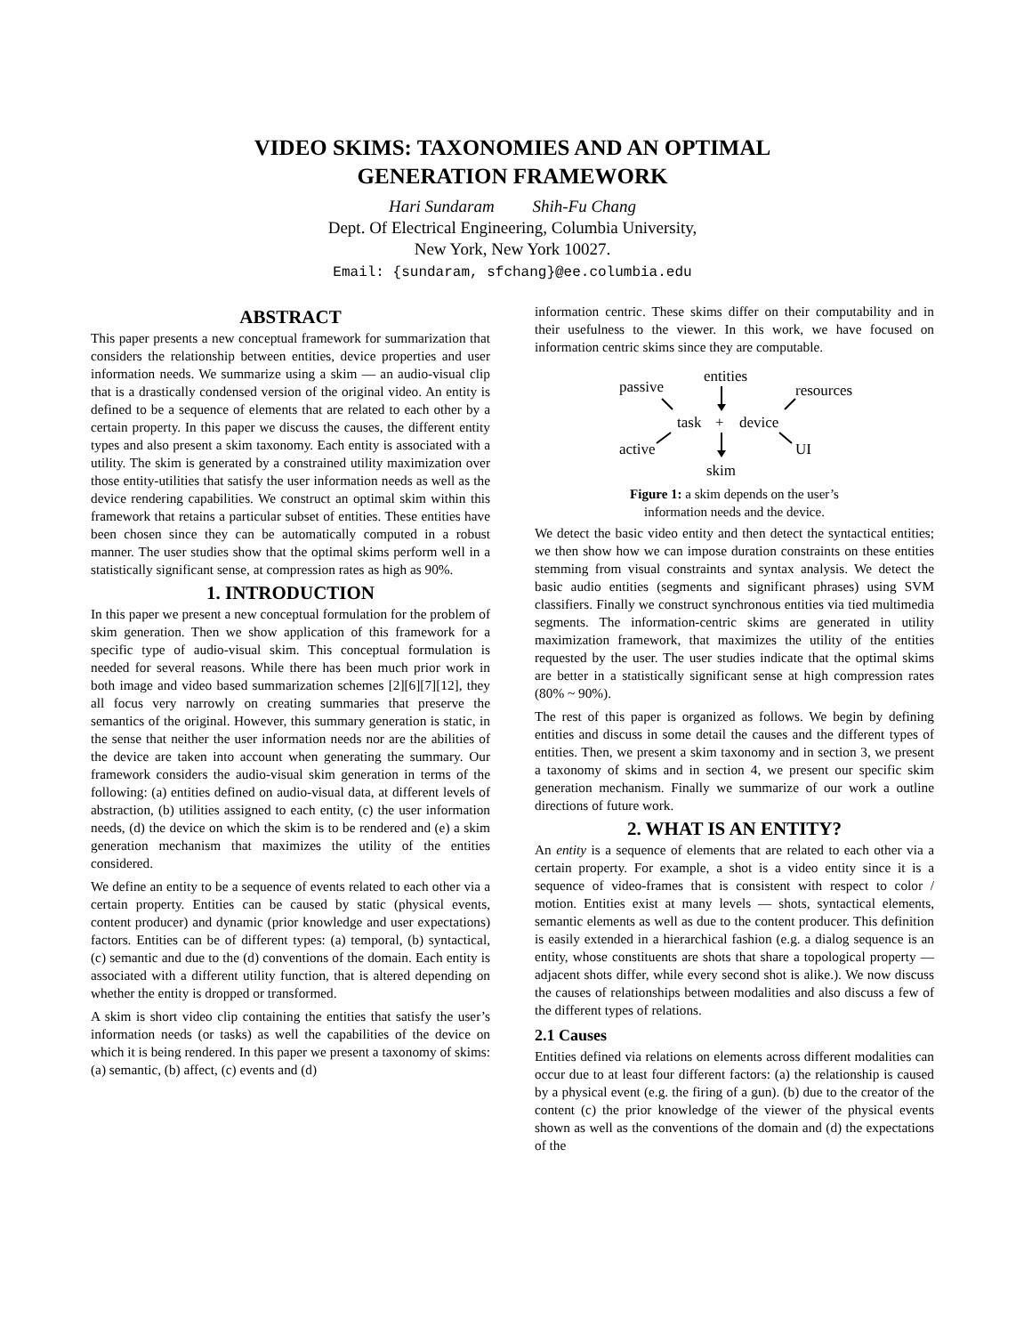VIDEO SKIMS: TAXONOMIES AND AN OPTIMAL
GENERATION FRAMEWORK
Hari Sundaram Shih-Fu Chang
Dept. Of Electrical Engineering, Columbia University,
New York, New York 10027.
Email: {sundaram, sfchang}@ee.columbia.edu
ABSTRACT
This paper presents a new conceptual framework for summarization that considers the relationship between entities, device properties and user information needs. We summarize using a skim — an audio-visual clip that is a drastically condensed version of the original video. An entity is defined to be a sequence of elements that are related to each other by a certain property. In this paper we discuss the causes, the different entity types and also present a skim taxonomy. Each entity is associated with a utility. The skim is generated by a constrained utility maximization over those entity-utilities that satisfy the user information needs as well as the device rendering capabilities. We construct an optimal skim within this framework that retains a particular subset of entities. These entities have been chosen since they can be automatically computed in a robust manner. The user studies show that the optimal skims perform well in a statistically significant sense, at compression rates as high as 90%.
1. INTRODUCTION
In this paper we present a new conceptual formulation for the problem of skim generation. Then we show application of this framework for a specific type of audio-visual skim. This conceptual formulation is needed for several reasons. While there has been much prior work in both image and video based summarization schemes [2][6][7][12], they all focus very narrowly on creating summaries that preserve the semantics of the original. However, this summary generation is static, in the sense that neither the user information needs nor are the abilities of the device are taken into account when generating the summary. Our framework considers the audio-visual skim generation in terms of the following: (a) entities defined on audio-visual data, at different levels of abstraction, (b) utilities assigned to each entity, (c) the user information needs, (d) the device on which the skim is to be rendered and (e) a skim generation mechanism that maximizes the utility of the entities considered.
We define an entity to be a sequence of events related to each other via a certain property. Entities can be caused by static (physical events, content producer) and dynamic (prior knowledge and user expectations) factors. Entities can be of different types: (a) temporal, (b) syntactical, (c) semantic and due to the (d) conventions of the domain. Each entity is associated with a different utility function, that is altered depending on whether the entity is dropped or transformed.
A skim is short video clip containing the entities that satisfy the user’s information needs (or tasks) as well the capabilities of the device on which it is being rendered. In this paper we present a taxonomy of skims: (a) semantic, (b) affect, (c) events and (d)
information centric. These skims differ on their computability and in their usefulness to the viewer. In this work, we have focused on information centric skims since they are computable.
entities
passive
resources
task
+
device
active
UI
skim
Figure 1: a skim depends on the user’s
information needs and the device.
We detect the basic video entity and then detect the syntactical entities; we then show how we can impose duration constraints on these entities stemming from visual constraints and syntax analysis. We detect the basic audio entities (segments and significant phrases) using SVM classifiers. Finally we construct synchronous entities via tied multimedia segments. The information-centric skims are generated in utility maximization framework, that maximizes the utility of the entities requested by the user. The user studies indicate that the optimal skims are better in a statistically significant sense at high compression rates (80% ~ 90%).
The rest of this paper is organized as follows. We begin by defining entities and discuss in some detail the causes and the different types of entities. Then, we present a skim taxonomy and in section 3, we present a taxonomy of skims and in section 4, we present our specific skim generation mechanism. Finally we summarize of our work a outline directions of future work.
2. WHAT IS AN ENTITY?
An entity is a sequence of elements that are related to each other via a certain property. For example, a shot is a video entity since it is a sequence of video-frames that is consistent with respect to color / motion. Entities exist at many levels — shots, syntactical elements, semantic elements as well as due to the content producer. This definition is easily extended in a hierarchical fashion (e.g. a dialog sequence is an entity, whose constituents are shots that share a topological property — adjacent shots differ, while every second shot is alike.). We now discuss the causes of relationships between modalities and also discuss a few of the different types of relations.
2.1 Causes
Entities defined via relations on elements across different modalities can occur due to at least four different factors: (a) the relationship is caused by a physical event (e.g. the firing of a gun). (b) due to the creator of the content (c) the prior knowledge of the viewer of the physical events shown as well as the conventions of the domain and (d) the expectations of the